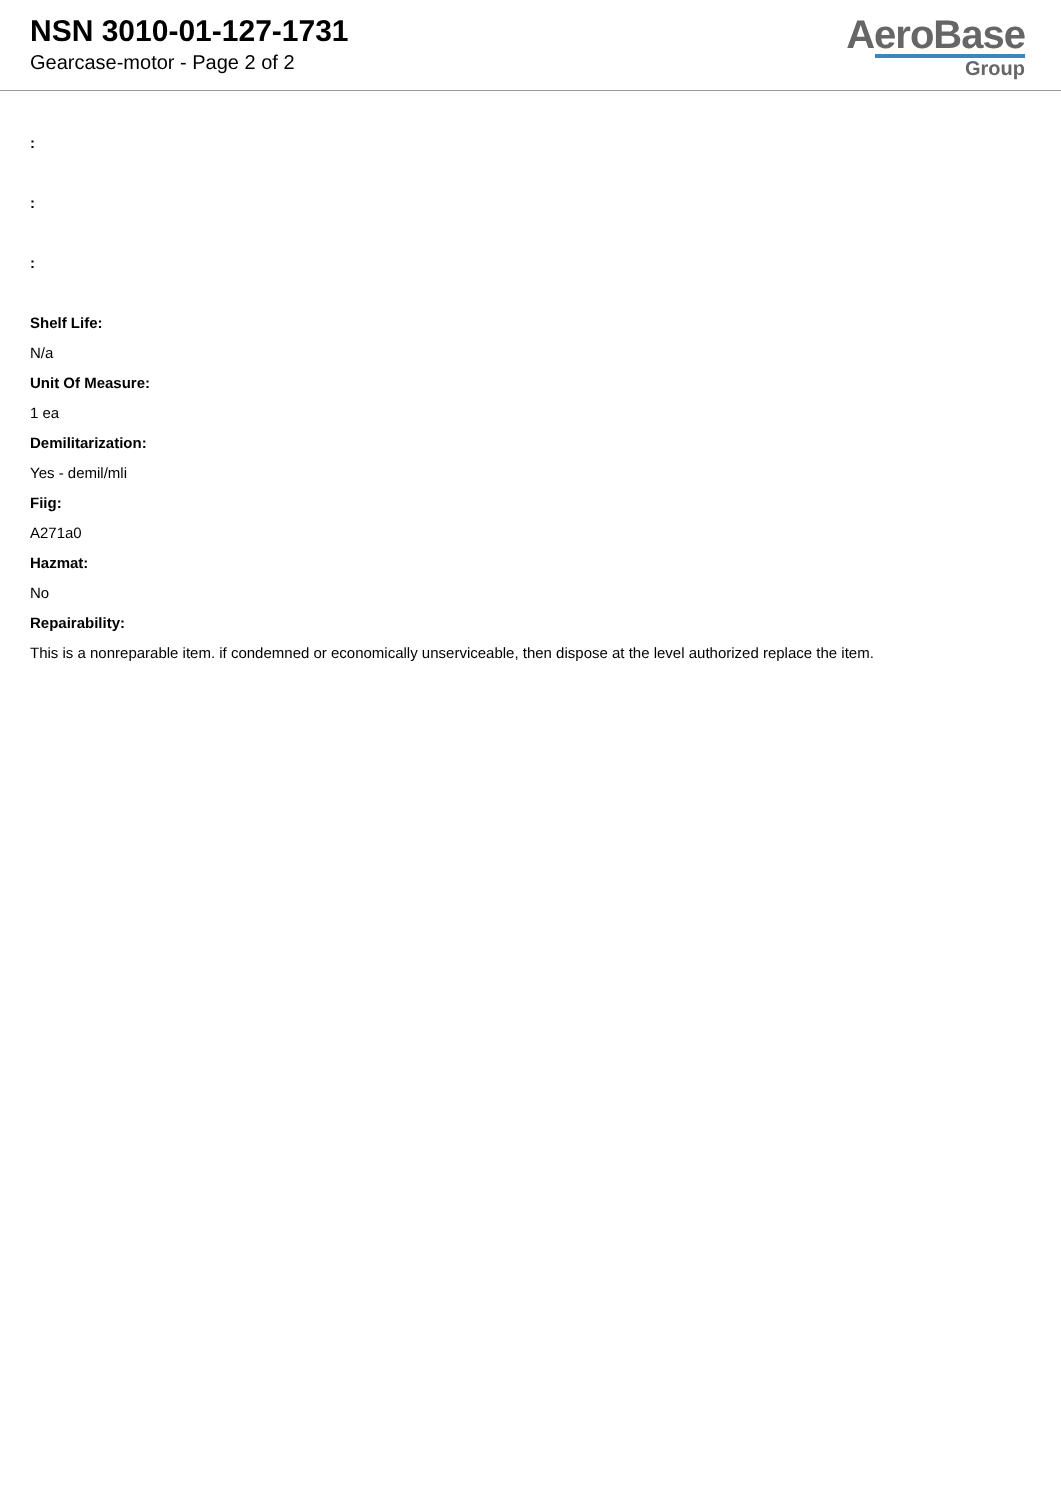NSN 3010-01-127-1731
Gearcase-motor - Page 2 of 2
AeroBase
Group
:
:
:
Shelf Life:
N/a
Unit Of Measure:
1 ea
Demilitarization:
Yes - demil/mli
Fiig:
A271a0
Hazmat:
No
Repairability:
This is a nonreparable item. if condemned or economically unserviceable, then dispose at the level authorized replace the item.